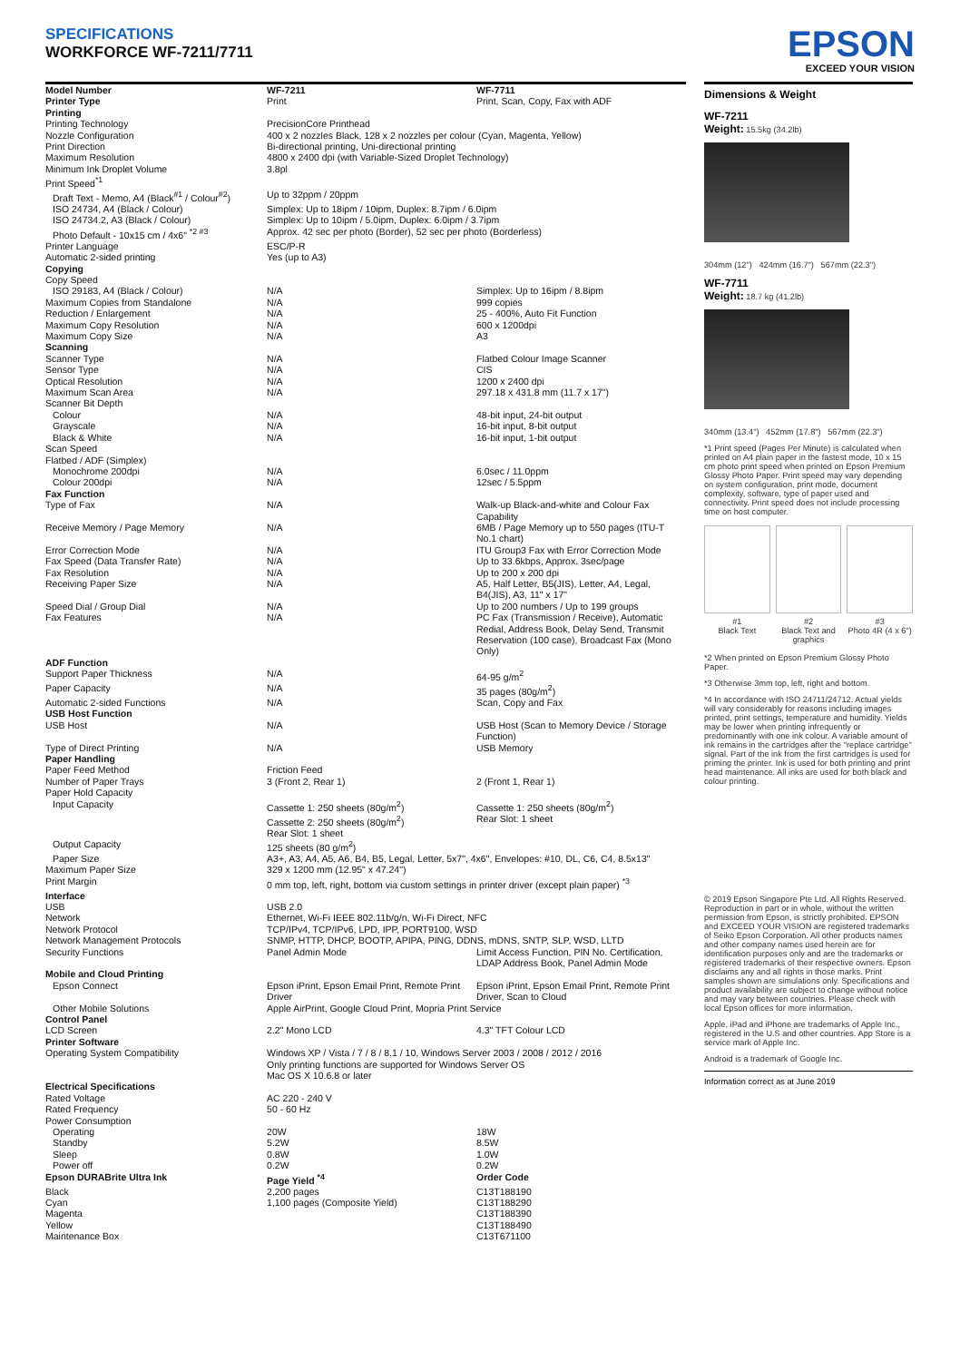SPECIFICATIONS
WORKFORCE WF-7211/7711
EPSON
EXCEED YOUR VISION
| Model Number | WF-7211 | WF-7711 |
| Printer Type | Print | Print, Scan, Copy, Fax with ADF |
| Printing | | |
| Printing Technology | PrecisionCore Printhead | |
| Nozzle Configuration | 400 x 2 nozzles Black, 128 x 2 nozzles per colour (Cyan, Magenta, Yellow) | |
| Print Direction | Bi-directional printing, Uni-directional printing | |
| Maximum Resolution | 4800 x 2400 dpi (with Variable-Sized Droplet Technology) | |
| Minimum Ink Droplet Volume | 3.8pl | |
| Print Speed<sup>*1</sup> | | |
| Draft Text - Memo, A4 (Black<sup>#1</sup> / Colour<sup>#2</sup>) | Up to 32ppm / 20ppm | |
| ISO 24734, A4 (Black / Colour) | Simplex: Up to 18ipm / 10ipm, Duplex: 8.7ipm / 6.0ipm | |
| ISO 24734.2, A3 (Black / Colour) | Simplex: Up to 10ipm / 5.0ipm, Duplex: 6.0ipm / 3.7ipm | |
| Photo Default - 10x15 cm / 4x6" <sup>*2 #3</sup> | Approx. 42 sec per photo (Border), 52 sec per photo (Borderless) | |
| Printer Language | ESC/P-R | |
| Automatic 2-sided printing | Yes (up to A3) | |
| Copying | | |
| Copy Speed | | |
| ISO 29183, A4 (Black / Colour) | N/A | Simplex: Up to 16ipm / 8.8ipm |
| Maximum Copies from Standalone | N/A | 999 copies |
| Reduction / Enlargement | N/A | 25 - 400%, Auto Fit Function |
| Maximum Copy Resolution | N/A | 600 x 1200dpi |
| Maximum Copy Size | N/A | A3 |
| Scanning | | |
| Scanner Type | N/A | Flatbed Colour Image Scanner |
| Sensor Type | N/A | CIS |
| Optical Resolution | N/A | 1200 x 2400 dpi |
| Maximum Scan Area | N/A | 297.18 x 431.8 mm (11.7 x 17") |
| Scanner Bit Depth | | |
| Colour | N/A | 48-bit input, 24-bit output |
| Grayscale | N/A | 16-bit input, 8-bit output |
| Black & White | N/A | 16-bit input, 1-bit output |
| Scan Speed | | |
| Flatbed / ADF (Simplex) | | |
| Monochrome 200dpi | N/A | 6.0sec / 11.0ppm |
| Colour 200dpi | N/A | 12sec / 5.5ppm |
| Fax Function | | |
| Type of Fax | N/A | Walk-up Black-and-white and Colour Fax Capability |
| Receive Memory / Page Memory | N/A | 6MB / Page Memory up to 550 pages (ITU-T No.1 chart) |
| Error Correction Mode | N/A | ITU Group3 Fax with Error Correction Mode |
| Fax Speed (Data Transfer Rate) | N/A | Up to 33.6kbps, Approx. 3sec/page |
| Fax Resolution | N/A | Up to 200 x 200 dpi |
| Receiving Paper Size | N/A | A5, Half Letter, B5(JIS), Letter, A4, Legal, B4(JIS), A3, 11" x 17" |
| Speed Dial / Group Dial | N/A | Up to 200 numbers / Up to 199 groups |
| Fax Features | N/A | PC Fax (Transmission / Receive), Automatic Redial, Address Book, Delay Send, Transmit Reservation (100 case), Broadcast Fax (Mono Only) |
| ADF Function | | |
| Support Paper Thickness | N/A | 64-95 g/m<sup>2</sup> |
| Paper Capacity | N/A | 35 pages (80g/m<sup>2</sup>) |
| Automatic 2-sided Functions | N/A | Scan, Copy and Fax |
| USB Host Function | | |
| USB Host | N/A | USB Host (Scan to Memory Device / Storage Function) |
| Type of Direct Printing | N/A | USB Memory |
| Paper Handling | | |
| Paper Feed Method | Friction Feed | |
| Number of Paper Trays | 3 (Front 2, Rear 1) | 2 (Front 1, Rear 1) |
| Paper Hold Capacity | | |
| Input Capacity | Cassette 1: 250 sheets (80g/m<sup>2</sup>) Cassette 2: 250 sheets (80g/m<sup>2</sup>) Rear Slot: 1 sheet | Cassette 1: 250 sheets (80g/m<sup>2</sup>) Rear Slot: 1 sheet |
| Output Capacity | 125 sheets (80 g/m<sup>2</sup>) | |
| Paper Size | A3+, A3, A4, A5, A6, B4, B5, Legal, Letter, 5x7", 4x6", Envelopes: #10, DL, C6, C4, 8.5x13" | |
| Maximum Paper Size | 329 x 1200 mm (12.95" x 47.24") | |
| Print Margin | 0 mm top, left, right, bottom via custom settings in printer driver (except plain paper) <sup>*3</sup> | |
| Interface | | |
| USB | USB 2.0 | |
| Network | Ethernet, Wi-Fi IEEE 802.11b/g/n, Wi-Fi Direct, NFC | |
| Network Protocol | TCP/IPv4, TCP/IPv6, LPD, IPP, PORT9100, WSD | |
| Network Management Protocols | SNMP, HTTP, DHCP, BOOTP, APIPA, PING, DDNS, mDNS, SNTP, SLP, WSD, LLTD | |
| Security Functions | Panel Admin Mode | Limit Access Function, PIN No. Certification, LDAP Address Book, Panel Admin Mode |
| Mobile and Cloud Printing | | |
| Epson Connect | Epson iPrint, Epson Email Print, Remote Print Driver | Epson iPrint, Epson Email Print, Remote Print Driver, Scan to Cloud |
| Other Mobile Solutions | Apple AirPrint, Google Cloud Print, Mopria Print Service | |
| Control Panel | | |
| LCD Screen | 2.2" Mono LCD | 4.3" TFT Colour LCD |
| Printer Software | | |
| Operating System Compatibility | Windows XP / Vista / 7 / 8 / 8.1 / 10, Windows Server 2003 / 2008 / 2012 / 2016 Only printing functions are supported for Windows Server OS Mac OS X 10.6.8 or later | |
| Electrical Specifications | | |
| Rated Voltage | AC 220 - 240 V | |
| Rated Frequency | 50 - 60 Hz | |
| Power Consumption | | |
| Operating | 20W | 18W |
| Standby | 5.2W | 8.5W |
| Sleep | 0.8W | 1.0W |
| Power off | 0.2W | 0.2W |
| Epson DURABrite Ultra Ink | Page Yield <sup>*4</sup> | Order Code |
| Black | 2,200 pages | C13T188190 |
| Cyan | 1,100 pages (Composite Yield) | C13T188290 |
| Magenta | | C13T188390 |
| Yellow | | C13T188490 |
| Maintenance Box | | C13T671100 |
Dimensions & Weight
WF-7211
Weight: 15.5kg (34.2lb)
304mm (12") 424mm (16.7") 567mm (22.3")
WF-7711
Weight: 18.7 kg (41.2lb)
340mm (13.4") 452mm (17.8") 567mm (22.3")
*1 Print speed (Pages Per Minute) is calculated when printed on A4 plain paper in the fastest mode, 10 x 15 cm photo print speed when printed on Epson Premium Glossy Photo Paper. Print speed may vary depending on system configuration, print mode, document complexity, software, type of paper used and connectivity. Print speed does not include processing time on host computer.
#1
Black Text
#2
Black Text and graphics
#3
Photo 4R (4 x 6")
*2 When printed on Epson Premium Glossy Photo Paper.
*3 Otherwise 3mm top, left, right and bottom.
*4 In accordance with ISO 24711/24712. Actual yields will vary considerably for reasons including images printed, print settings, temperature and humidity. Yields may be lower when printing infrequently or predominantly with one ink colour. A variable amount of ink remains in the cartridges after the "replace cartridge" signal. Part of the ink from the first cartridges is used for priming the printer. Ink is used for both printing and print head maintenance. All inks are used for both black and colour printing.
© 2019 Epson Singapore Pte Ltd. All Rights Reserved. Reproduction in part or in whole, without the written permission from Epson, is strictly prohibited. EPSON and EXCEED YOUR VISION are registered trademarks of Seiko Epson Corporation. All other products names and other company names used herein are for identification purposes only and are the trademarks or registered trademarks of their respective owners. Epson disclaims any and all rights in those marks. Print samples shown are simulations only. Specifications and product availability are subject to change without notice and may vary between countries. Please check with local Epson offices for more information.
Apple, iPad and iPhone are trademarks of Apple Inc., registered in the U.S and other countries. App Store is a service mark of Apple Inc.
Android is a trademark of Google Inc.
Information correct as at June 2019